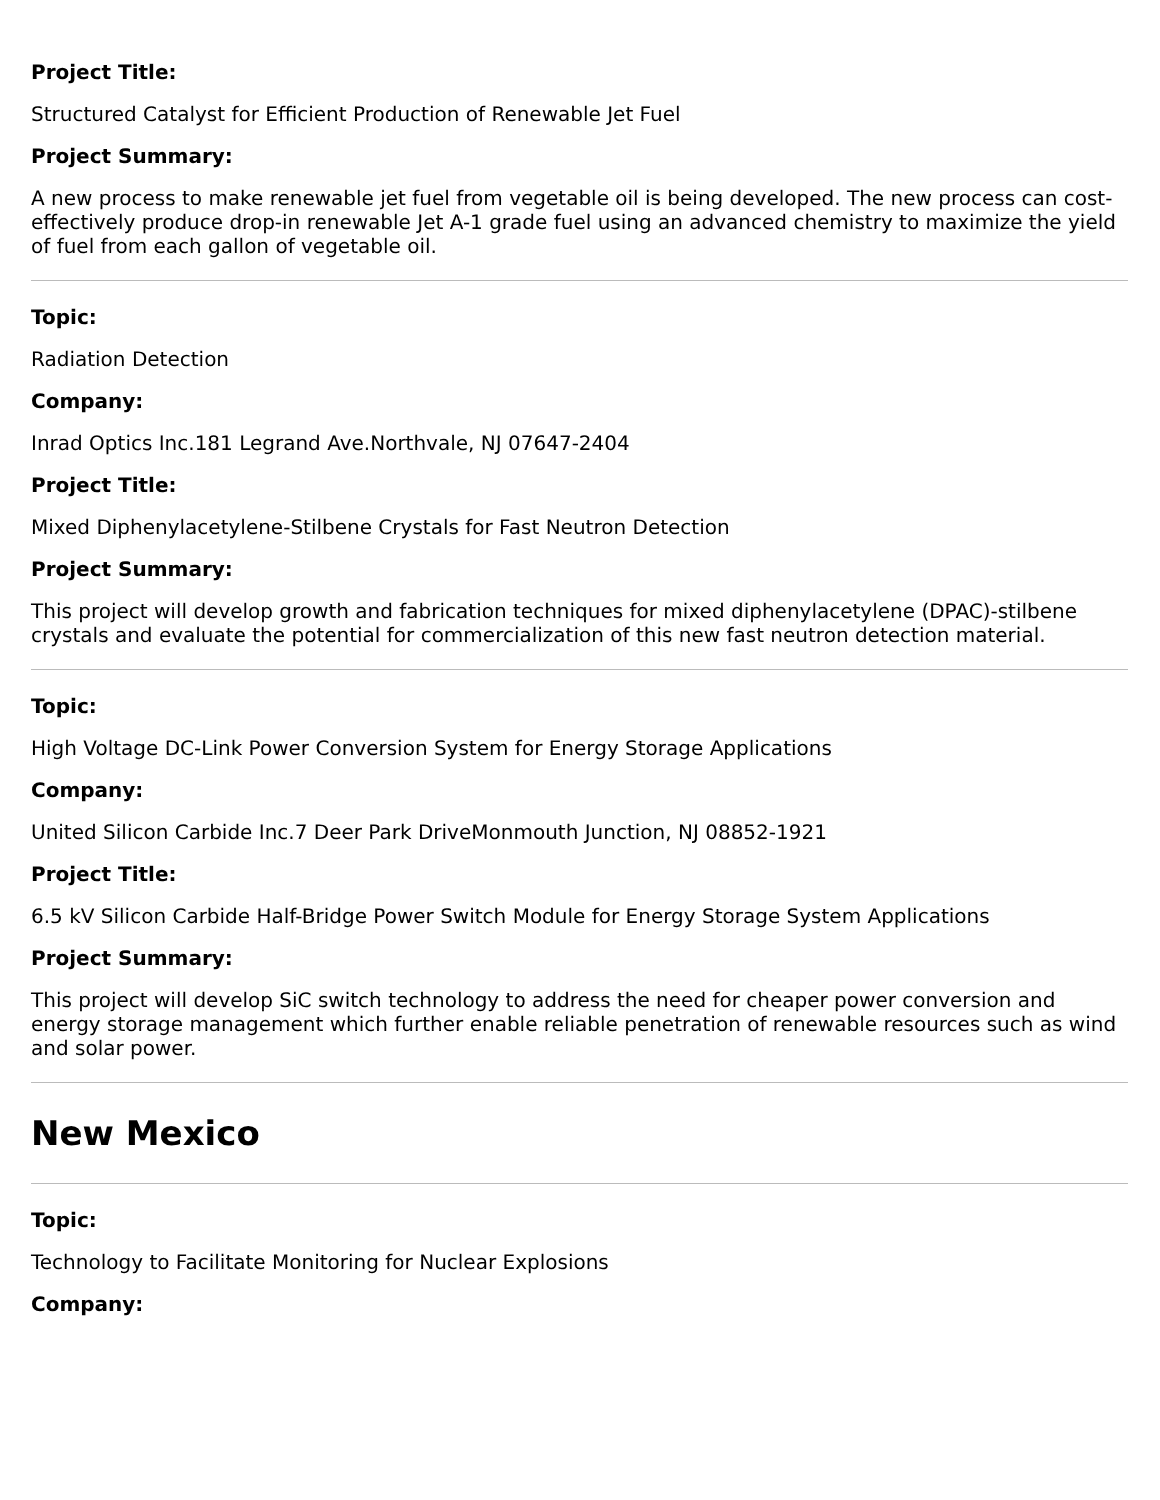Project Title:
Structured Catalyst for Efficient Production of Renewable Jet Fuel
Project Summary:
A new process to make renewable jet fuel from vegetable oil is being developed. The new process can cost-effectively produce drop-in renewable Jet A-1 grade fuel using an advanced chemistry to maximize the yield of fuel from each gallon of vegetable oil.
Topic:
Radiation Detection
Company:
Inrad Optics Inc.181 Legrand Ave.Northvale, NJ 07647-2404
Project Title:
Mixed Diphenylacetylene-Stilbene Crystals for Fast Neutron Detection
Project Summary:
This project will develop growth and fabrication techniques for mixed diphenylacetylene (DPAC)-stilbene crystals and evaluate the potential for commercialization of this new fast neutron detection material.
Topic:
High Voltage DC-Link Power Conversion System for Energy Storage Applications
Company:
United Silicon Carbide Inc.7 Deer Park DriveMonmouth Junction, NJ 08852-1921
Project Title:
6.5 kV Silicon Carbide Half-Bridge Power Switch Module for Energy Storage System Applications
Project Summary:
This project will develop SiC switch technology to address the need for cheaper power conversion and energy storage management which further enable reliable penetration of renewable resources such as wind and solar power.
New Mexico
Topic:
Technology to Facilitate Monitoring for Nuclear Explosions
Company: